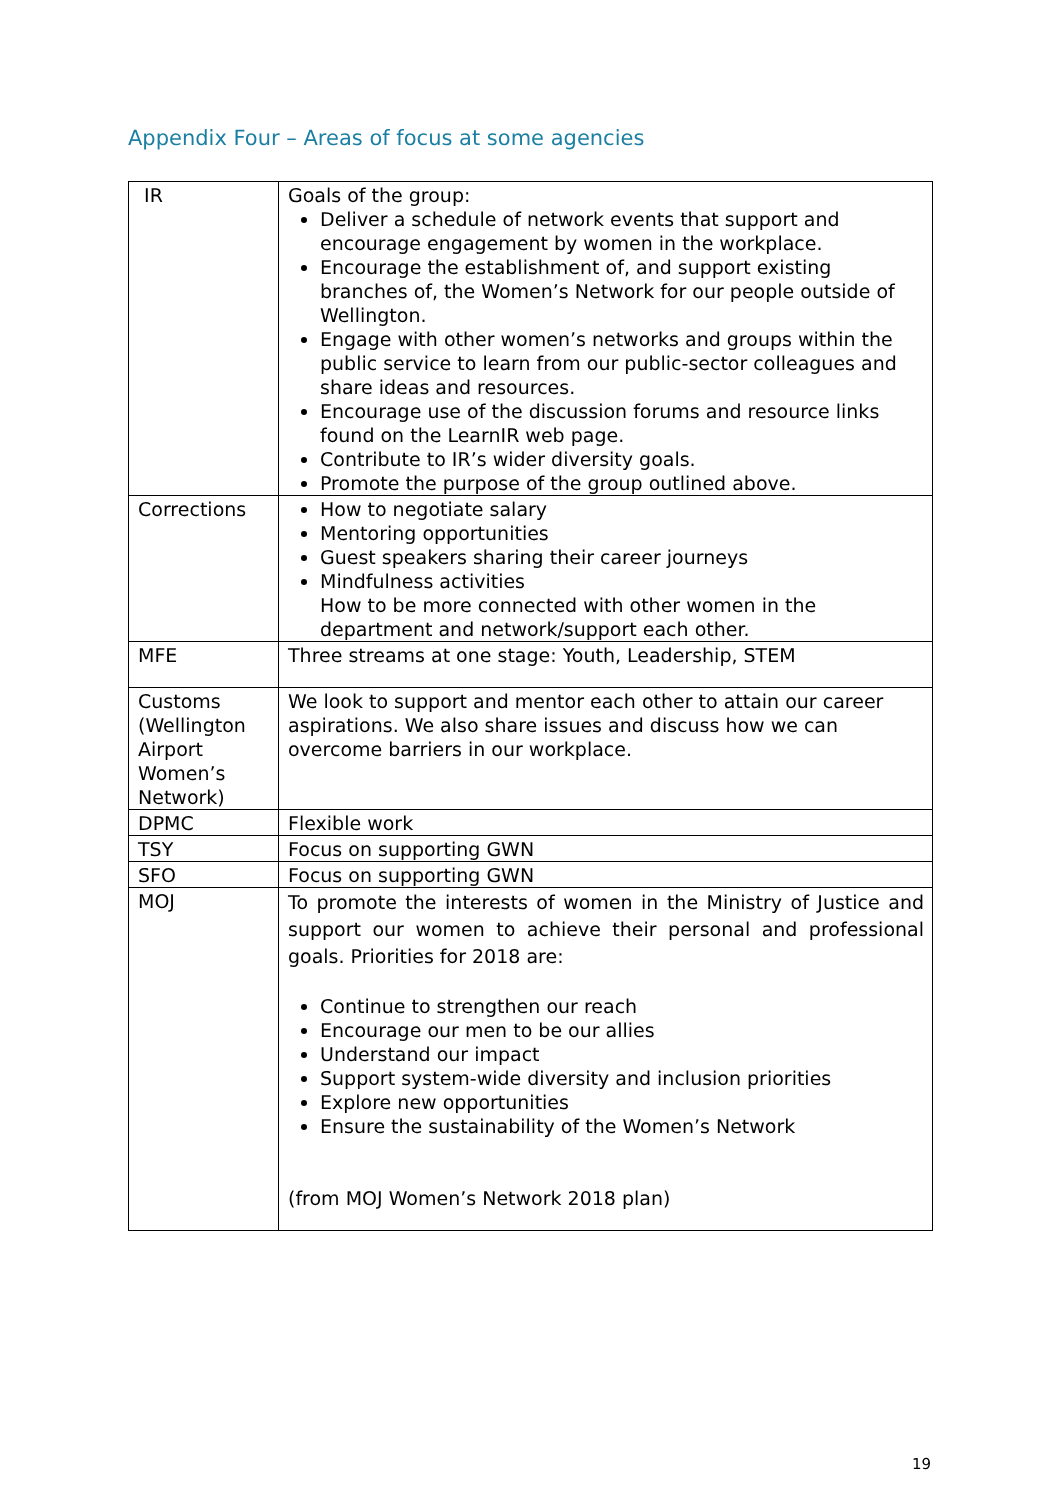Appendix Four – Areas of focus at some agencies
| IR | Goals of the group: Deliver a schedule of network events that support and encourage engagement by women in the workplace. Encourage the establishment of, and support existing branches of, the Women’s Network for our people outside of Wellington. Engage with other women’s networks and groups within the public service to learn from our public-sector colleagues and share ideas and resources. Encourage use of the discussion forums and resource links found on the LearnIR web page. Contribute to IR’s wider diversity goals. Promote the purpose of the group outlined above. |
| Corrections | How to negotiate salary Mentoring opportunities Guest speakers sharing their career journeys Mindfulness activities How to be more connected with other women in the department and network/support each other. |
| MFE | Three streams at one stage: Youth, Leadership, STEM |
| Customs (Wellington Airport Women’s Network) | We look to support and mentor each other to attain our career aspirations. We also share issues and discuss how we can overcome barriers in our workplace. |
| DPMC | Flexible work |
| TSY | Focus on supporting GWN |
| SFO | Focus on supporting GWN |
| MOJ | To promote the interests of women in the Ministry of Justice and support our women to achieve their personal and professional goals. Priorities for 2018 are: Continue to strengthen our reach Encourage our men to be our allies Understand our impact Support system-wide diversity and inclusion priorities Explore new opportunities Ensure the sustainability of the Women’s Network (from MOJ Women’s Network 2018 plan) |
19